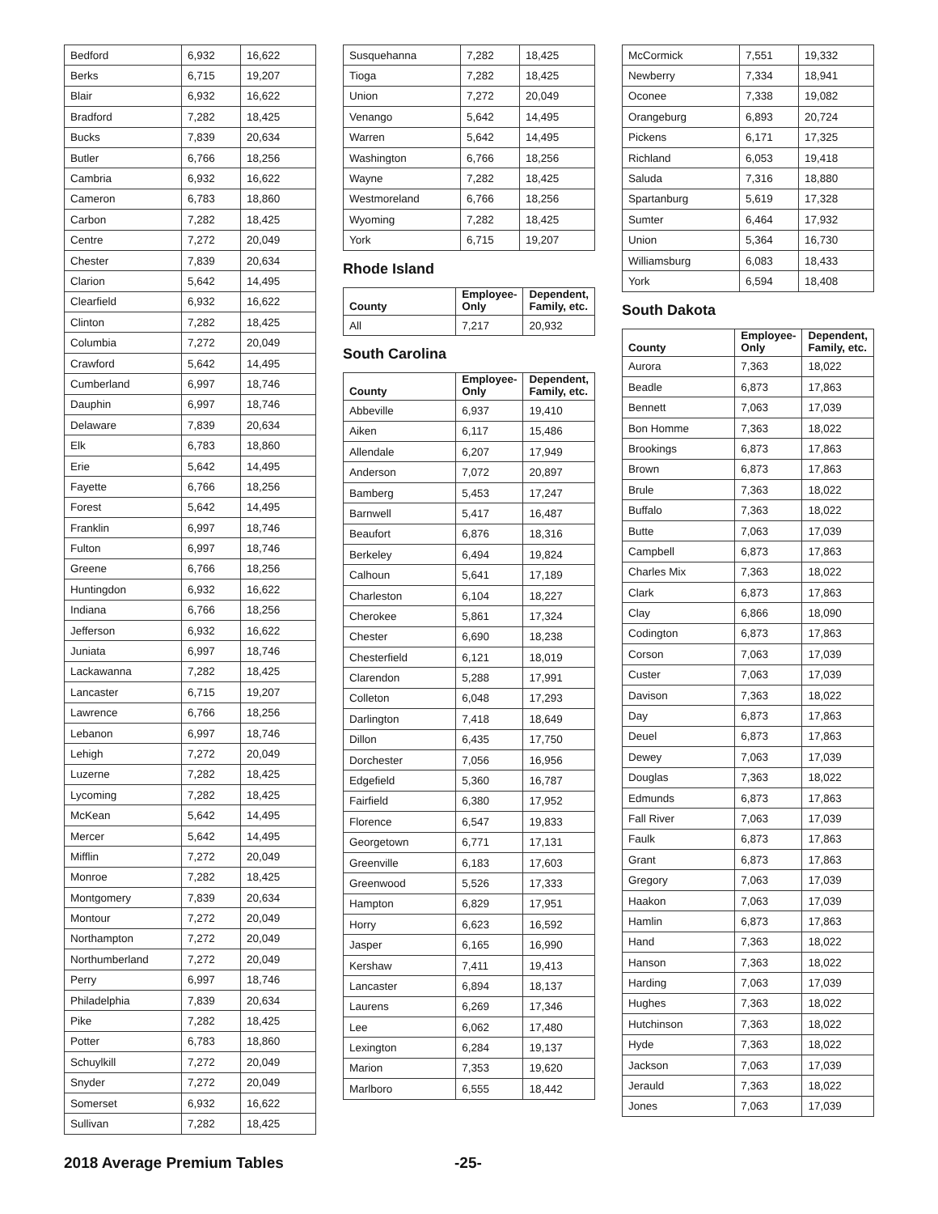| Bedford | 6,932 | 16,622 |
| Berks | 6,715 | 19,207 |
| Blair | 6,932 | 16,622 |
| Bradford | 7,282 | 18,425 |
| Bucks | 7,839 | 20,634 |
| Butler | 6,766 | 18,256 |
| Cambria | 6,932 | 16,622 |
| Cameron | 6,783 | 18,860 |
| Carbon | 7,282 | 18,425 |
| Centre | 7,272 | 20,049 |
| Chester | 7,839 | 20,634 |
| Clarion | 5,642 | 14,495 |
| Clearfield | 6,932 | 16,622 |
| Clinton | 7,282 | 18,425 |
| Columbia | 7,272 | 20,049 |
| Crawford | 5,642 | 14,495 |
| Cumberland | 6,997 | 18,746 |
| Dauphin | 6,997 | 18,746 |
| Delaware | 7,839 | 20,634 |
| Elk | 6,783 | 18,860 |
| Erie | 5,642 | 14,495 |
| Fayette | 6,766 | 18,256 |
| Forest | 5,642 | 14,495 |
| Franklin | 6,997 | 18,746 |
| Fulton | 6,997 | 18,746 |
| Greene | 6,766 | 18,256 |
| Huntingdon | 6,932 | 16,622 |
| Indiana | 6,766 | 18,256 |
| Jefferson | 6,932 | 16,622 |
| Juniata | 6,997 | 18,746 |
| Lackawanna | 7,282 | 18,425 |
| Lancaster | 6,715 | 19,207 |
| Lawrence | 6,766 | 18,256 |
| Lebanon | 6,997 | 18,746 |
| Lehigh | 7,272 | 20,049 |
| Luzerne | 7,282 | 18,425 |
| Lycoming | 7,282 | 18,425 |
| McKean | 5,642 | 14,495 |
| Mercer | 5,642 | 14,495 |
| Mifflin | 7,272 | 20,049 |
| Monroe | 7,282 | 18,425 |
| Montgomery | 7,839 | 20,634 |
| Montour | 7,272 | 20,049 |
| Northampton | 7,272 | 20,049 |
| Northumberland | 7,272 | 20,049 |
| Perry | 6,997 | 18,746 |
| Philadelphia | 7,839 | 20,634 |
| Pike | 7,282 | 18,425 |
| Potter | 6,783 | 18,860 |
| Schuylkill | 7,272 | 20,049 |
| Snyder | 7,272 | 20,049 |
| Somerset | 6,932 | 16,622 |
| Sullivan | 7,282 | 18,425 |
| Susquehanna | 7,282 | 18,425 |
| Tioga | 7,282 | 18,425 |
| Union | 7,272 | 20,049 |
| Venango | 5,642 | 14,495 |
| Warren | 5,642 | 14,495 |
| Washington | 6,766 | 18,256 |
| Wayne | 7,282 | 18,425 |
| Westmoreland | 6,766 | 18,256 |
| Wyoming | 7,282 | 18,425 |
| York | 6,715 | 19,207 |
Rhode Island
| County | Employee- Only | Dependent, Family, etc. |
| --- | --- | --- |
| All | 7,217 | 20,932 |
South Carolina
| County | Employee- Only | Dependent, Family, etc. |
| --- | --- | --- |
| Abbeville | 6,937 | 19,410 |
| Aiken | 6,117 | 15,486 |
| Allendale | 6,207 | 17,949 |
| Anderson | 7,072 | 20,897 |
| Bamberg | 5,453 | 17,247 |
| Barnwell | 5,417 | 16,487 |
| Beaufort | 6,876 | 18,316 |
| Berkeley | 6,494 | 19,824 |
| Calhoun | 5,641 | 17,189 |
| Charleston | 6,104 | 18,227 |
| Cherokee | 5,861 | 17,324 |
| Chester | 6,690 | 18,238 |
| Chesterfield | 6,121 | 18,019 |
| Clarendon | 5,288 | 17,991 |
| Colleton | 6,048 | 17,293 |
| Darlington | 7,418 | 18,649 |
| Dillon | 6,435 | 17,750 |
| Dorchester | 7,056 | 16,956 |
| Edgefield | 5,360 | 16,787 |
| Fairfield | 6,380 | 17,952 |
| Florence | 6,547 | 19,833 |
| Georgetown | 6,771 | 17,131 |
| Greenville | 6,183 | 17,603 |
| Greenwood | 5,526 | 17,333 |
| Hampton | 6,829 | 17,951 |
| Horry | 6,623 | 16,592 |
| Jasper | 6,165 | 16,990 |
| Kershaw | 7,411 | 19,413 |
| Lancaster | 6,894 | 18,137 |
| Laurens | 6,269 | 17,346 |
| Lee | 6,062 | 17,480 |
| Lexington | 6,284 | 19,137 |
| Marion | 7,353 | 19,620 |
| Marlboro | 6,555 | 18,442 |
| McCormick | 7,551 | 19,332 |
| Newberry | 7,334 | 18,941 |
| Oconee | 7,338 | 19,082 |
| Orangeburg | 6,893 | 20,724 |
| Pickens | 6,171 | 17,325 |
| Richland | 6,053 | 19,418 |
| Saluda | 7,316 | 18,880 |
| Spartanburg | 5,619 | 17,328 |
| Sumter | 6,464 | 17,932 |
| Union | 5,364 | 16,730 |
| Williamsburg | 6,083 | 18,433 |
| York | 6,594 | 18,408 |
South Dakota
| County | Employee- Only | Dependent, Family, etc. |
| --- | --- | --- |
| Aurora | 7,363 | 18,022 |
| Beadle | 6,873 | 17,863 |
| Bennett | 7,063 | 17,039 |
| Bon Homme | 7,363 | 18,022 |
| Brookings | 6,873 | 17,863 |
| Brown | 6,873 | 17,863 |
| Brule | 7,363 | 18,022 |
| Buffalo | 7,363 | 18,022 |
| Butte | 7,063 | 17,039 |
| Campbell | 6,873 | 17,863 |
| Charles Mix | 7,363 | 18,022 |
| Clark | 6,873 | 17,863 |
| Clay | 6,866 | 18,090 |
| Codington | 6,873 | 17,863 |
| Corson | 7,063 | 17,039 |
| Custer | 7,063 | 17,039 |
| Davison | 7,363 | 18,022 |
| Day | 6,873 | 17,863 |
| Deuel | 6,873 | 17,863 |
| Dewey | 7,063 | 17,039 |
| Douglas | 7,363 | 18,022 |
| Edmunds | 6,873 | 17,863 |
| Fall River | 7,063 | 17,039 |
| Faulk | 6,873 | 17,863 |
| Grant | 6,873 | 17,863 |
| Gregory | 7,063 | 17,039 |
| Haakon | 7,063 | 17,039 |
| Hamlin | 6,873 | 17,863 |
| Hand | 7,363 | 18,022 |
| Hanson | 7,363 | 18,022 |
| Harding | 7,063 | 17,039 |
| Hughes | 7,363 | 18,022 |
| Hutchinson | 7,363 | 18,022 |
| Hyde | 7,363 | 18,022 |
| Jackson | 7,063 | 17,039 |
| Jerauld | 7,363 | 18,022 |
| Jones | 7,063 | 17,039 |
2018 Average Premium Tables -25-